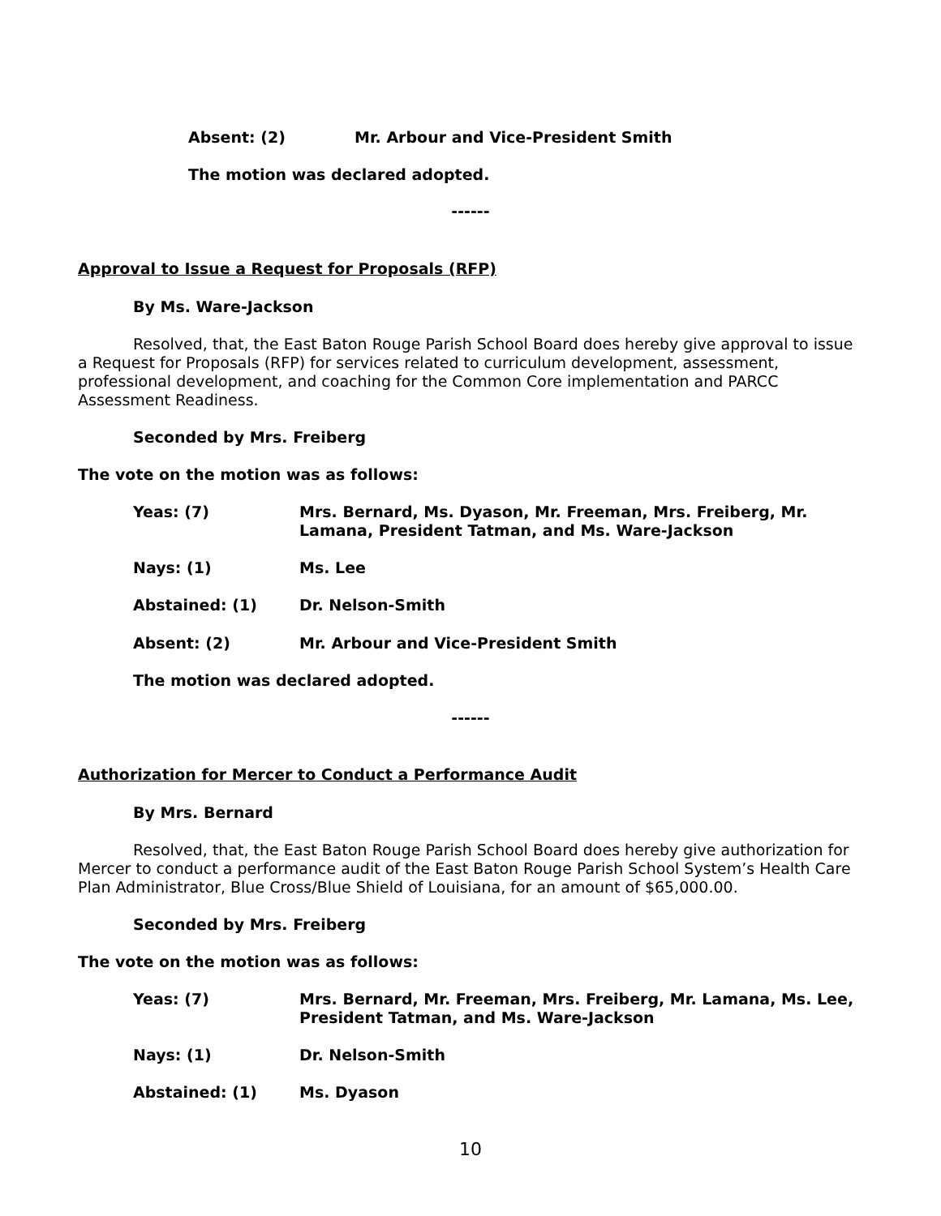Absent: (2) Mr. Arbour and Vice-President Smith
The motion was declared adopted.
------
Approval to Issue a Request for Proposals (RFP)
By Ms. Ware-Jackson
Resolved, that, the East Baton Rouge Parish School Board does hereby give approval to issue a Request for Proposals (RFP) for services related to curriculum development, assessment, professional development, and coaching for the Common Core implementation and PARCC Assessment Readiness.
Seconded by Mrs. Freiberg
The vote on the motion was as follows:
Yeas: (7) Mrs. Bernard, Ms. Dyason, Mr. Freeman, Mrs. Freiberg, Mr. Lamana, President Tatman, and Ms. Ware-Jackson
Nays: (1) Ms. Lee
Abstained: (1) Dr. Nelson-Smith
Absent: (2) Mr. Arbour and Vice-President Smith
The motion was declared adopted.
------
Authorization for Mercer to Conduct a Performance Audit
By Mrs. Bernard
Resolved, that, the East Baton Rouge Parish School Board does hereby give authorization for Mercer to conduct a performance audit of the East Baton Rouge Parish School System’s Health Care Plan Administrator, Blue Cross/Blue Shield of Louisiana, for an amount of $65,000.00.
Seconded by Mrs. Freiberg
The vote on the motion was as follows:
Yeas: (7) Mrs. Bernard, Mr. Freeman, Mrs. Freiberg, Mr. Lamana, Ms. Lee, President Tatman, and Ms. Ware-Jackson
Nays: (1) Dr. Nelson-Smith
Abstained: (1) Ms. Dyason
10